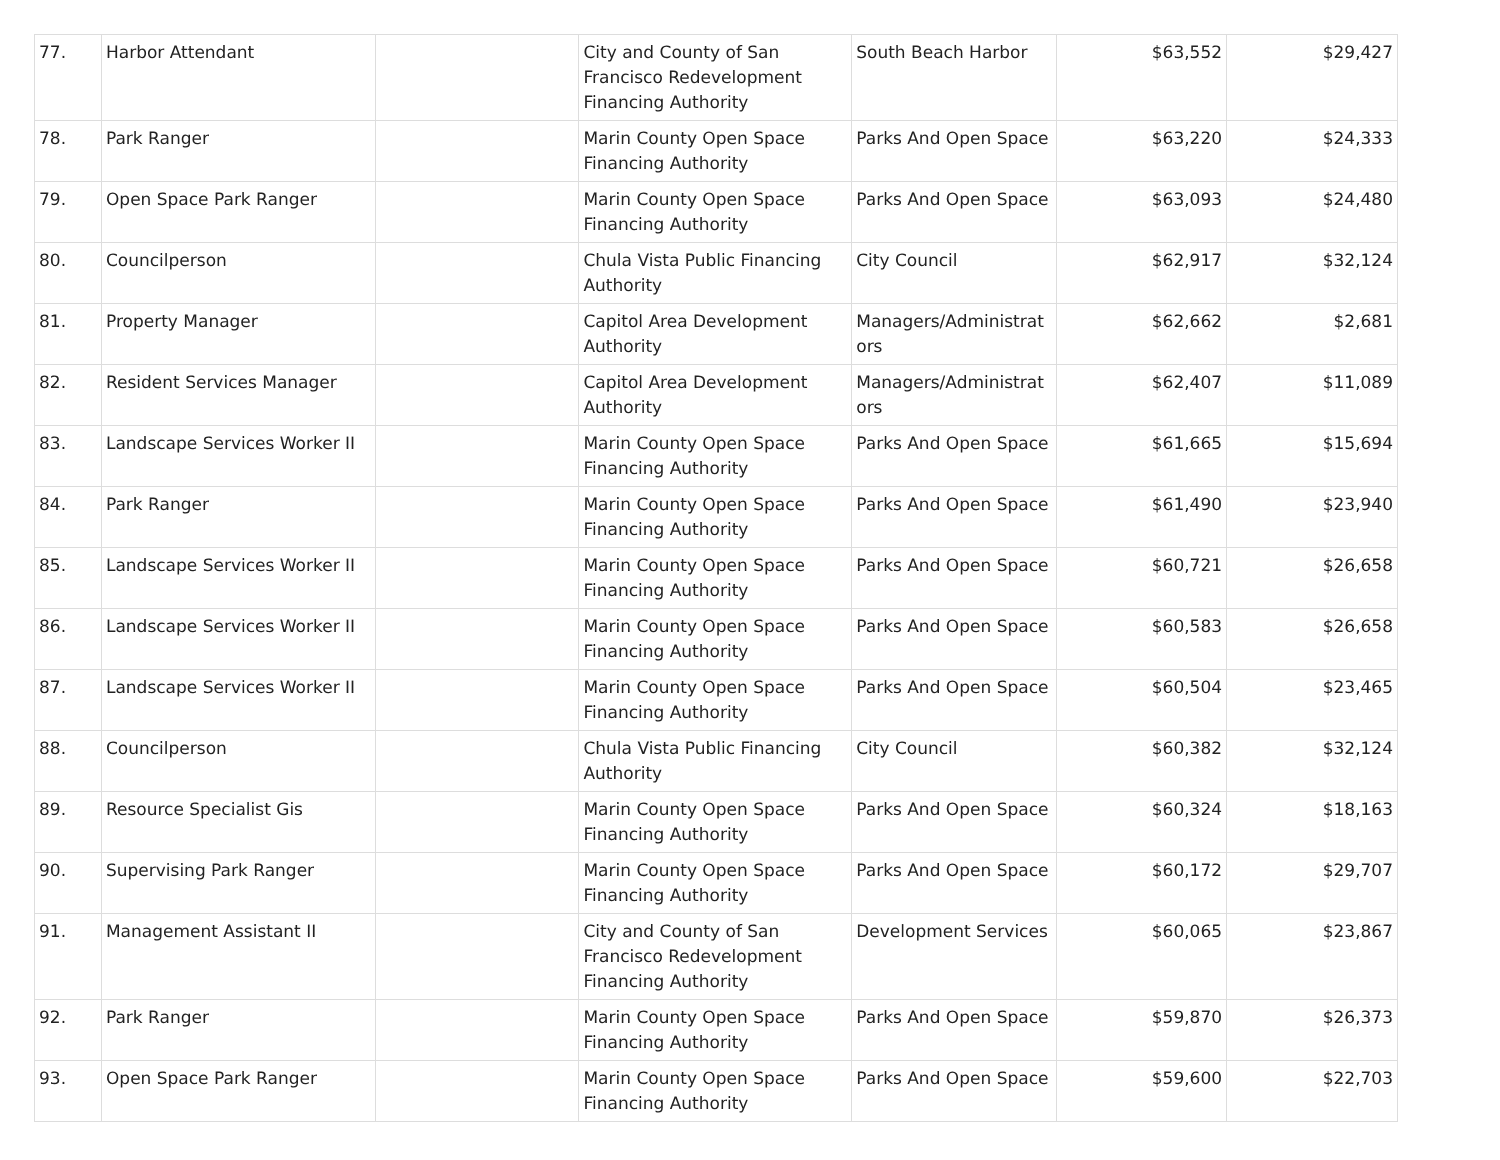| 77. | Harbor Attendant | | City and County of San Francisco Redevelopment Financing Authority | South Beach Harbor | $63,552 | $29,427 |
| 78. | Park Ranger | | Marin County Open Space Financing Authority | Parks And Open Space | $63,220 | $24,333 |
| 79. | Open Space Park Ranger | | Marin County Open Space Financing Authority | Parks And Open Space | $63,093 | $24,480 |
| 80. | Councilperson | | Chula Vista Public Financing Authority | City Council | $62,917 | $32,124 |
| 81. | Property Manager | | Capitol Area Development Authority | Managers/Administrat ors | $62,662 | $2,681 |
| 82. | Resident Services Manager | | Capitol Area Development Authority | Managers/Administrat ors | $62,407 | $11,089 |
| 83. | Landscape Services Worker II | | Marin County Open Space Financing Authority | Parks And Open Space | $61,665 | $15,694 |
| 84. | Park Ranger | | Marin County Open Space Financing Authority | Parks And Open Space | $61,490 | $23,940 |
| 85. | Landscape Services Worker II | | Marin County Open Space Financing Authority | Parks And Open Space | $60,721 | $26,658 |
| 86. | Landscape Services Worker II | | Marin County Open Space Financing Authority | Parks And Open Space | $60,583 | $26,658 |
| 87. | Landscape Services Worker II | | Marin County Open Space Financing Authority | Parks And Open Space | $60,504 | $23,465 |
| 88. | Councilperson | | Chula Vista Public Financing Authority | City Council | $60,382 | $32,124 |
| 89. | Resource Specialist Gis | | Marin County Open Space Financing Authority | Parks And Open Space | $60,324 | $18,163 |
| 90. | Supervising Park Ranger | | Marin County Open Space Financing Authority | Parks And Open Space | $60,172 | $29,707 |
| 91. | Management Assistant II | | City and County of San Francisco Redevelopment Financing Authority | Development Services | $60,065 | $23,867 |
| 92. | Park Ranger | | Marin County Open Space Financing Authority | Parks And Open Space | $59,870 | $26,373 |
| 93. | Open Space Park Ranger | | Marin County Open Space Financing Authority | Parks And Open Space | $59,600 | $22,703 |